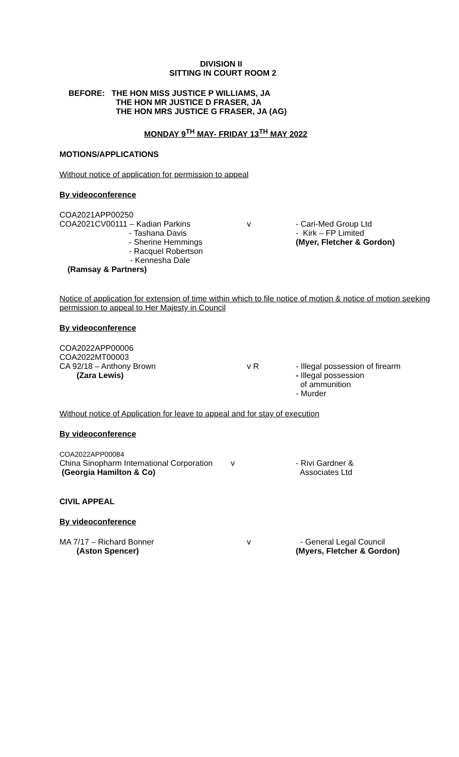DIVISION II
SITTING IN COURT ROOM 2
BEFORE: THE HON MISS JUSTICE P WILLIAMS, JA
THE HON MR JUSTICE D FRASER, JA
THE HON MRS JUSTICE G FRASER, JA (AG)
MONDAY 9<sup>TH</sup> MAY- FRIDAY 13<sup>TH</sup> MAY 2022
MOTIONS/APPLICATIONS
Without notice of application for permission to appeal
By videoconference
COA2021APP00250
COA2021CV00111 – Kadian Parkins v - Cari-Med Group Ltd
- Tashana Davis - Kirk – FP Limited
- Sherine Hemmings (Myer, Fletcher & Gordon)
- Racquel Robertson
- Kennesha Dale
(Ramsay & Partners)
Notice of application for extension of time within which to file notice of motion & notice of motion seeking permission to appeal to Her Majesty in Council
By videoconference
COA2022APP00006
COA2022MT00003
CA 92/18 – Anthony Brown v R - Illegal possession of firearm
(Zara Lewis) - Illegal possession
of ammunition
- Murder
Without notice of Application for leave to appeal and for stay of execution
By videoconference
COA2022APP00084
China Sinopharm International Corporation
v - Rivi Gardner &
Associates Ltd
(Georgia Hamilton & Co)
CIVIL APPEAL
By videoconference
MA 7/17 – Richard Bonner v - General Legal Council
(Aston Spencer) (Myers, Fletcher & Gordon)